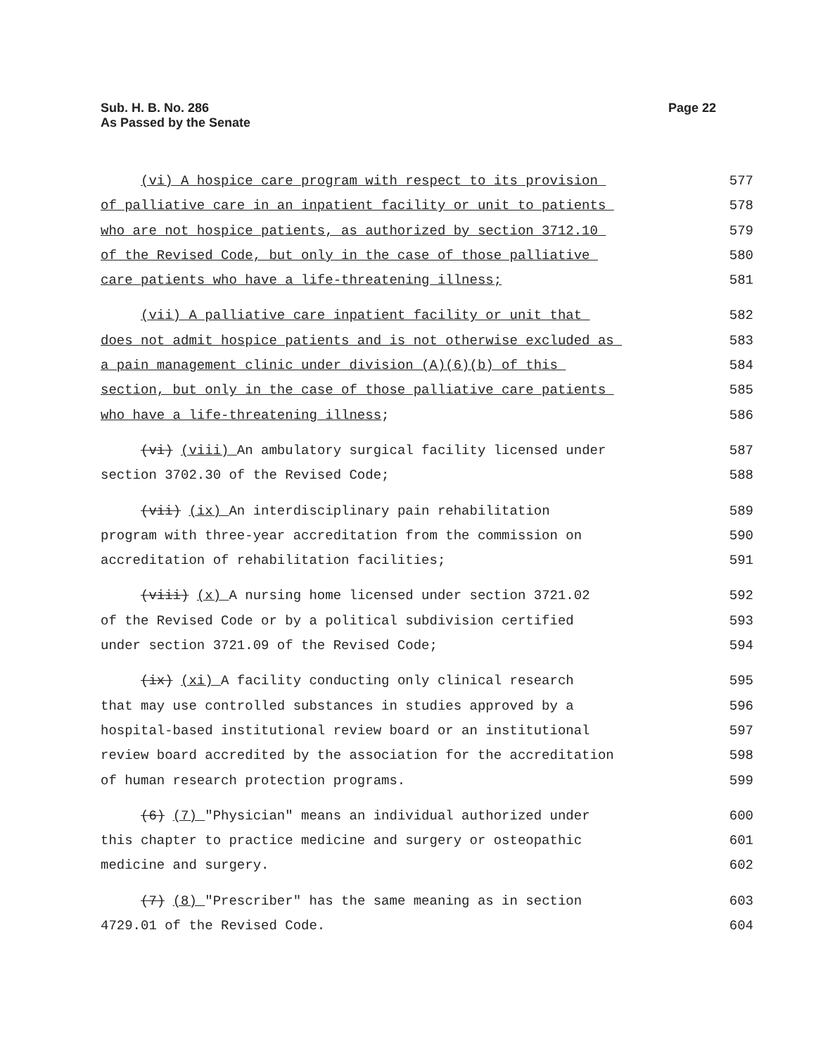Sub. H. B. No. 286
As Passed by the Senate
Page 22
(vi) A hospice care program with respect to its provision
577
of palliative care in an inpatient facility or unit to patients
578
who are not hospice patients, as authorized by section 3712.10
579
of the Revised Code, but only in the case of those palliative
580
care patients who have a life-threatening illness;
581
(vii) A palliative care inpatient facility or unit that
582
does not admit hospice patients and is not otherwise excluded as
583
a pain management clinic under division (A)(6)(b) of this
584
section, but only in the case of those palliative care patients
585
who have a life-threatening illness;
586
(vi) (viii) An ambulatory surgical facility licensed under
587
section 3702.30 of the Revised Code;
588
(vii) (ix) An interdisciplinary pain rehabilitation
589
program with three-year accreditation from the commission on
590
accreditation of rehabilitation facilities;
591
(viii) (x) A nursing home licensed under section 3721.02
592
of the Revised Code or by a political subdivision certified
593
under section 3721.09 of the Revised Code;
594
(ix) (xi) A facility conducting only clinical research
595
that may use controlled substances in studies approved by a
596
hospital-based institutional review board or an institutional
597
review board accredited by the association for the accreditation
598
of human research protection programs.
599
(6) (7) "Physician" means an individual authorized under
600
this chapter to practice medicine and surgery or osteopathic
601
medicine and surgery.
602
(7) (8) "Prescriber" has the same meaning as in section
603
4729.01 of the Revised Code.
604